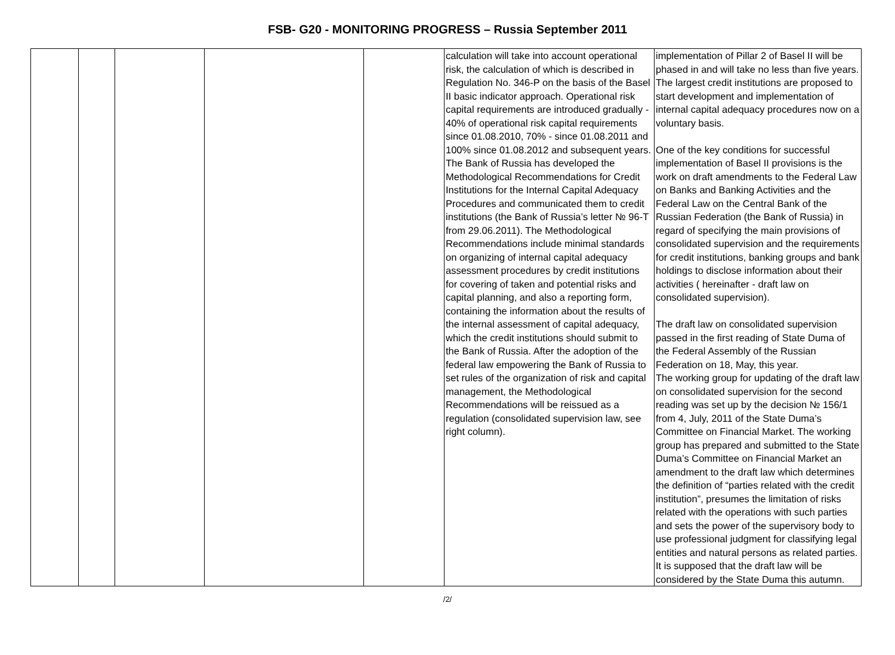FSB- G20 - MONITORING PROGRESS – Russia September 2011
| | | | | | calculation will take into account operational risk, the calculation of which is described in Regulation No. 346-P on the basis of the Basel II basic indicator approach. Operational risk capital requirements are introduced gradually - 40% of operational risk capital requirements since 01.08.2010, 70% - since 01.08.2011 and 100% since 01.08.2012 and subsequent years. The Bank of Russia has developed the Methodological Recommendations for Credit Institutions for the Internal Capital Adequacy Procedures and communicated them to credit institutions (the Bank of Russia’s letter № 96-T from 29.06.2011). The Methodological Recommendations include minimal standards on organizing of internal capital adequacy assessment procedures by credit institutions for covering of taken and potential risks and capital planning, and also a reporting form, containing the information about the results of the internal assessment of capital adequacy, which the credit institutions should submit to the Bank of Russia. After the adoption of the federal law empowering the Bank of Russia to set rules of the organization of risk and capital management, the Methodological Recommendations will be reissued as a regulation (consolidated supervision law, see right column). | implementation of Pillar 2 of Basel II will be phased in and will take no less than five years. The largest credit institutions are proposed to start development and implementation of internal capital adequacy procedures now on a voluntary basis. One of the key conditions for successful implementation of Basel II provisions is the work on draft amendments to the Federal Law on Banks and Banking Activities and the Federal Law on the Central Bank of the Russian Federation (the Bank of Russia) in regard of specifying the main provisions of consolidated supervision and the requirements for credit institutions, banking groups and bank holdings to disclose information about their activities ( hereinafter - draft law on consolidated supervision). The draft law on consolidated supervision passed in the first reading of State Duma of the Federal Assembly of the Russian Federation on 18, May, this year. The working group for updating of the draft law on consolidated supervision for the second reading was set up by the decision № 156/1 from 4, July, 2011 of the State Duma’s Committee on Financial Market. The working group has prepared and submitted to the State Duma’s Committee on Financial Market an amendment to the draft law which determines the definition of “parties related with the credit institution”, presumes the limitation of risks related with the operations with such parties and sets the power of the supervisory body to use professional judgment for classifying legal entities and natural persons as related parties. It is supposed that the draft law will be considered by the State Duma this autumn. |
/2/